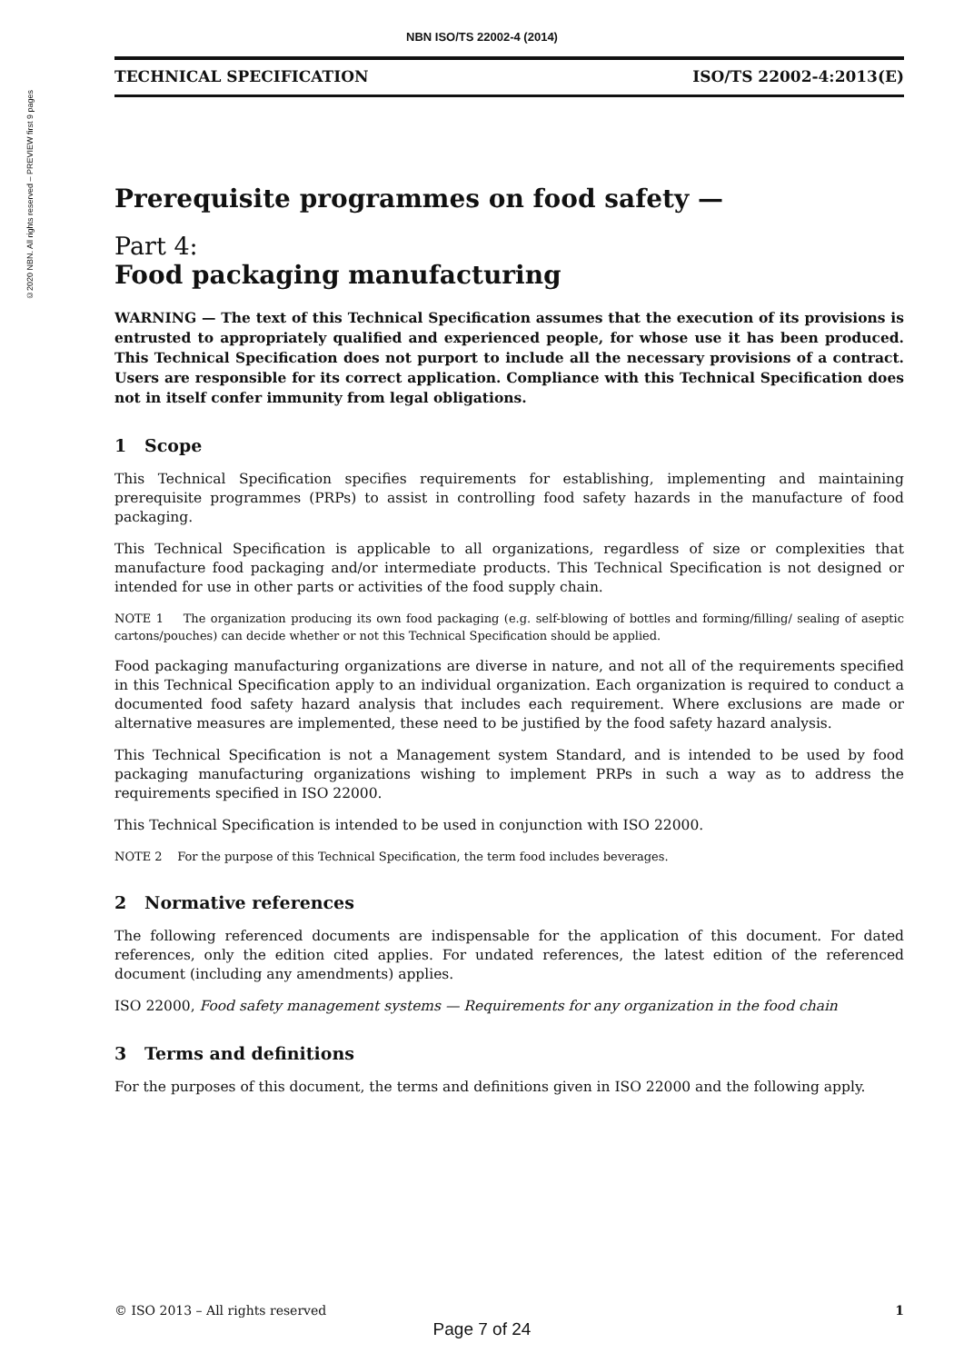©2020 NBN. All rights reserved – PREVIEW first 9 pages
NBN ISO/TS 22002-4 (2014)
TECHNICAL SPECIFICATION ISO/TS 22002-4:2013(E)
Prerequisite programmes on food safety —
Part 4:
Food packaging manufacturing
WARNING — The text of this Technical Specification assumes that the execution of its provisions is entrusted to appropriately qualified and experienced people, for whose use it has been produced. This Technical Specification does not purport to include all the necessary provisions of a contract. Users are responsible for its correct application. Compliance with this Technical Specification does not in itself confer immunity from legal obligations.
1 Scope
This Technical Specification specifies requirements for establishing, implementing and maintaining prerequisite programmes (PRPs) to assist in controlling food safety hazards in the manufacture of food packaging.
This Technical Specification is applicable to all organizations, regardless of size or complexities that manufacture food packaging and/or intermediate products. This Technical Specification is not designed or intended for use in other parts or activities of the food supply chain.
NOTE 1 The organization producing its own food packaging (e.g. self-blowing of bottles and forming/filling/ sealing of aseptic cartons/pouches) can decide whether or not this Technical Specification should be applied.
Food packaging manufacturing organizations are diverse in nature, and not all of the requirements specified in this Technical Specification apply to an individual organization. Each organization is required to conduct a documented food safety hazard analysis that includes each requirement. Where exclusions are made or alternative measures are implemented, these need to be justified by the food safety hazard analysis.
This Technical Specification is not a Management system Standard, and is intended to be used by food packaging manufacturing organizations wishing to implement PRPs in such a way as to address the requirements specified in ISO 22000.
This Technical Specification is intended to be used in conjunction with ISO 22000.
NOTE 2 For the purpose of this Technical Specification, the term food includes beverages.
2 Normative references
The following referenced documents are indispensable for the application of this document. For dated references, only the edition cited applies. For undated references, the latest edition of the referenced document (including any amendments) applies.
ISO 22000, Food safety management systems — Requirements for any organization in the food chain
3 Terms and definitions
For the purposes of this document, the terms and definitions given in ISO 22000 and the following apply.
© ISO 2013 – All rights reserved 1
Page 7 of 24